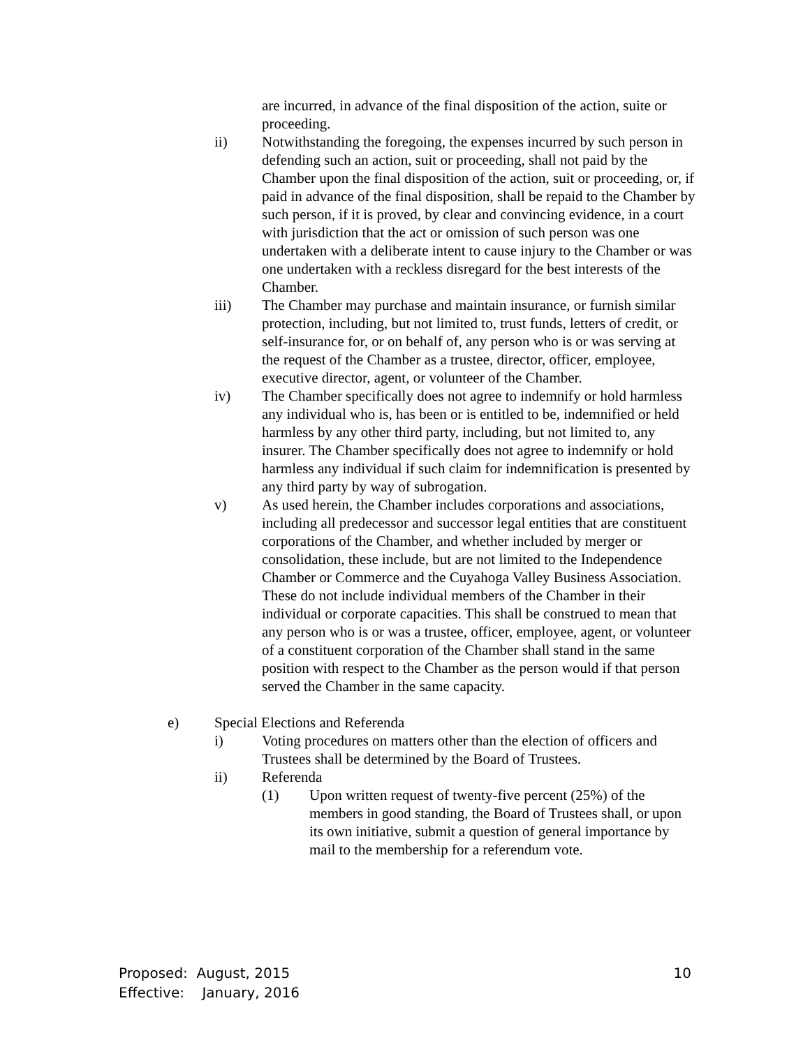are incurred, in advance of the final disposition of the action, suite or proceeding.
ii) Notwithstanding the foregoing, the expenses incurred by such person in defending such an action, suit or proceeding, shall not paid by the Chamber upon the final disposition of the action, suit or proceeding, or, if paid in advance of the final disposition, shall be repaid to the Chamber by such person, if it is proved, by clear and convincing evidence, in a court with jurisdiction that the act or omission of such person was one undertaken with a deliberate intent to cause injury to the Chamber or was one undertaken with a reckless disregard for the best interests of the Chamber.
iii) The Chamber may purchase and maintain insurance, or furnish similar protection, including, but not limited to, trust funds, letters of credit, or self-insurance for, or on behalf of, any person who is or was serving at the request of the Chamber as a trustee, director, officer, employee, executive director, agent, or volunteer of the Chamber.
iv) The Chamber specifically does not agree to indemnify or hold harmless any individual who is, has been or is entitled to be, indemnified or held harmless by any other third party, including, but not limited to, any insurer. The Chamber specifically does not agree to indemnify or hold harmless any individual if such claim for indemnification is presented by any third party by way of subrogation.
v) As used herein, the Chamber includes corporations and associations, including all predecessor and successor legal entities that are constituent corporations of the Chamber, and whether included by merger or consolidation, these include, but are not limited to the Independence Chamber or Commerce and the Cuyahoga Valley Business Association. These do not include individual members of the Chamber in their individual or corporate capacities. This shall be construed to mean that any person who is or was a trustee, officer, employee, agent, or volunteer of a constituent corporation of the Chamber shall stand in the same position with respect to the Chamber as the person would if that person served the Chamber in the same capacity.
e) Special Elections and Referenda
i) Voting procedures on matters other than the election of officers and Trustees shall be determined by the Board of Trustees.
ii) Referenda
(1) Upon written request of twenty-five percent (25%) of the members in good standing, the Board of Trustees shall, or upon its own initiative, submit a question of general importance by mail to the membership for a referendum vote.
Proposed: August, 2015
Effective: January, 2016
10